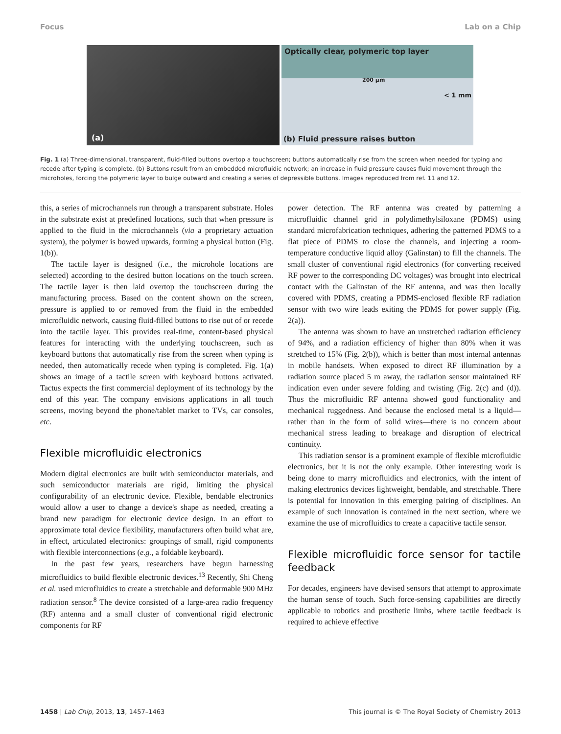Focus Lab on a Chip
(a)
Optically clear, polymeric top layer
200 µm
< 1 mm
(b) Fluid pressure raises button
Fig. 1 (a) Three-dimensional, transparent, fluid-filled buttons overtop a touchscreen; buttons automatically rise from the screen when needed for typing and recede after typing is complete. (b) Buttons result from an embedded microfluidic network; an increase in fluid pressure causes fluid movement through the microholes, forcing the polymeric layer to bulge outward and creating a series of depressible buttons. Images reproduced from ref. 11 and 12.
this, a series of microchannels run through a transparent substrate. Holes in the substrate exist at predefined locations, such that when pressure is applied to the fluid in the microchannels (via a proprietary actuation system), the polymer is bowed upwards, forming a physical button (Fig. 1(b)).
The tactile layer is designed (i.e., the microhole locations are selected) according to the desired button locations on the touch screen. The tactile layer is then laid overtop the touchscreen during the manufacturing process. Based on the content shown on the screen, pressure is applied to or removed from the fluid in the embedded microfluidic network, causing fluid-filled buttons to rise out of or recede into the tactile layer. This provides real-time, content-based physical features for interacting with the underlying touchscreen, such as keyboard buttons that automatically rise from the screen when typing is needed, then automatically recede when typing is completed. Fig. 1(a) shows an image of a tactile screen with keyboard buttons activated. Tactus expects the first commercial deployment of its technology by the end of this year. The company envisions applications in all touch screens, moving beyond the phone/tablet market to TVs, car consoles, etc.
Flexible microfluidic electronics
Modern digital electronics are built with semiconductor materials, and such semiconductor materials are rigid, limiting the physical configurability of an electronic device. Flexible, bendable electronics would allow a user to change a device's shape as needed, creating a brand new paradigm for electronic device design. In an effort to approximate total device flexibility, manufacturers often build what are, in effect, articulated electronics: groupings of small, rigid components with flexible interconnections (e.g., a foldable keyboard).
In the past few years, researchers have begun harnessing microfluidics to build flexible electronic devices.<sup>13</sup> Recently, Shi Cheng et al. used microfluidics to create a stretchable and deformable 900 MHz radiation sensor.<sup>8</sup> The device consisted of a large-area radio frequency (RF) antenna and a small cluster of conventional rigid electronic components for RF
power detection. The RF antenna was created by patterning a microfluidic channel grid in polydimethylsiloxane (PDMS) using standard microfabrication techniques, adhering the patterned PDMS to a flat piece of PDMS to close the channels, and injecting a room-temperature conductive liquid alloy (Galinstan) to fill the channels. The small cluster of conventional rigid electronics (for converting received RF power to the corresponding DC voltages) was brought into electrical contact with the Galinstan of the RF antenna, and was then locally covered with PDMS, creating a PDMS-enclosed flexible RF radiation sensor with two wire leads exiting the PDMS for power supply (Fig. 2(a)).
The antenna was shown to have an unstretched radiation efficiency of 94%, and a radiation efficiency of higher than 80% when it was stretched to 15% (Fig. 2(b)), which is better than most internal antennas in mobile handsets. When exposed to direct RF illumination by a radiation source placed 5 m away, the radiation sensor maintained RF indication even under severe folding and twisting (Fig. 2(c) and (d)). Thus the microfluidic RF antenna showed good functionality and mechanical ruggedness. And because the enclosed metal is a liquid—rather than in the form of solid wires—there is no concern about mechanical stress leading to breakage and disruption of electrical continuity.
This radiation sensor is a prominent example of flexible microfluidic electronics, but it is not the only example. Other interesting work is being done to marry microfluidics and electronics, with the intent of making electronics devices lightweight, bendable, and stretchable. There is potential for innovation in this emerging pairing of disciplines. An example of such innovation is contained in the next section, where we examine the use of microfluidics to create a capacitive tactile sensor.
Flexible microfluidic force sensor for tactile feedback
For decades, engineers have devised sensors that attempt to approximate the human sense of touch. Such force-sensing capabilities are directly applicable to robotics and prosthetic limbs, where tactile feedback is required to achieve effective
1458 | Lab Chip, 2013, 13, 1457–1463 This journal is © The Royal Society of Chemistry 2013